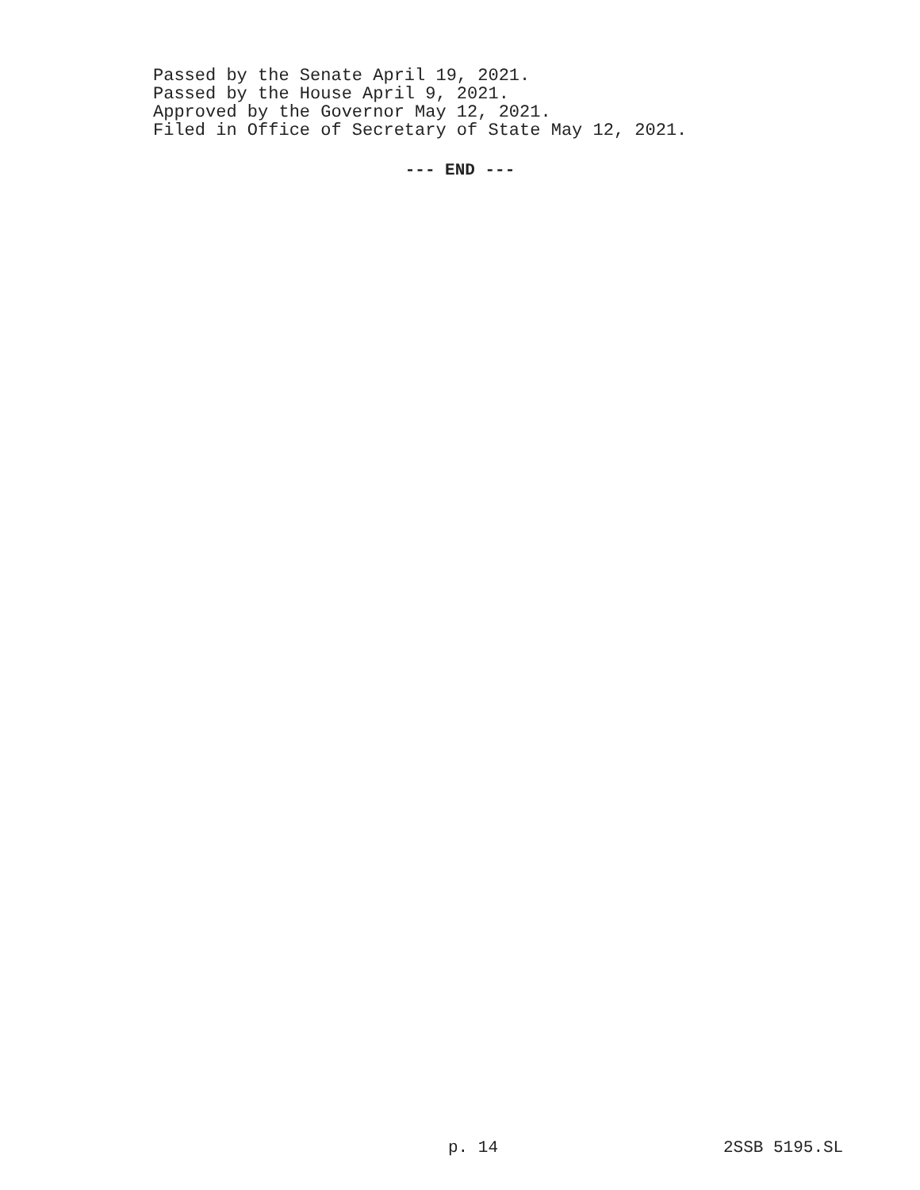Passed by the Senate April 19, 2021.
Passed by the House April 9, 2021.
Approved by the Governor May 12, 2021.
Filed in Office of Secretary of State May 12, 2021.
--- END ---
p. 14 2SSB 5195.SL